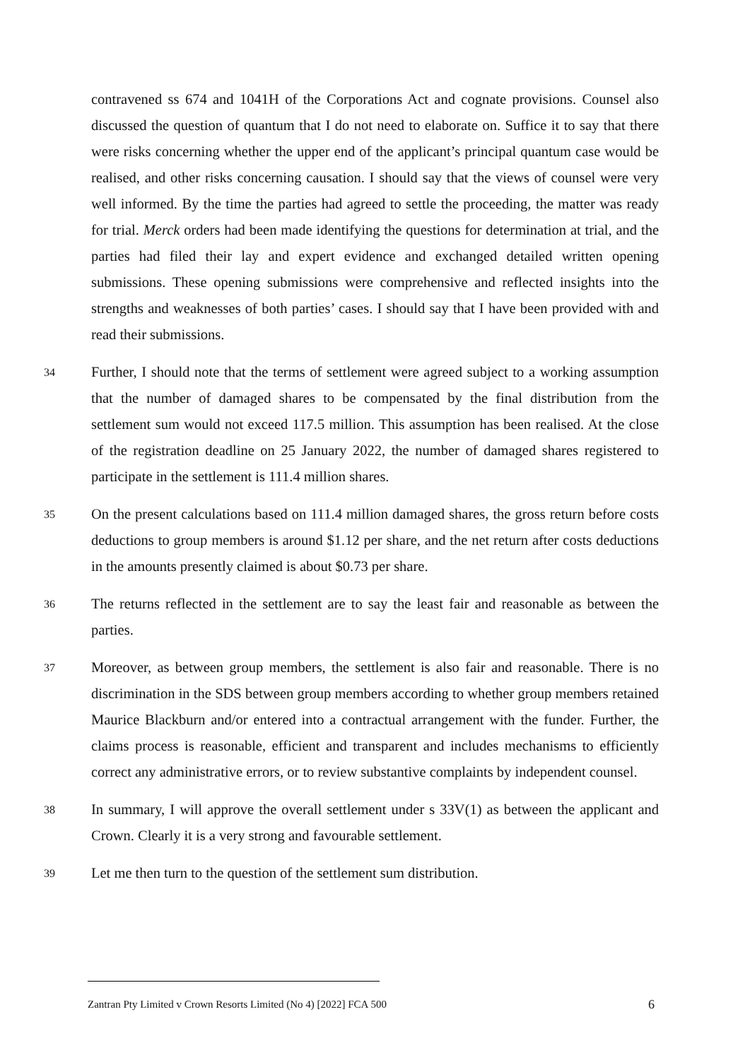contravened ss 674 and 1041H of the Corporations Act and cognate provisions. Counsel also discussed the question of quantum that I do not need to elaborate on. Suffice it to say that there were risks concerning whether the upper end of the applicant’s principal quantum case would be realised, and other risks concerning causation. I should say that the views of counsel were very well informed. By the time the parties had agreed to settle the proceeding, the matter was ready for trial. Merck orders had been made identifying the questions for determination at trial, and the parties had filed their lay and expert evidence and exchanged detailed written opening submissions. These opening submissions were comprehensive and reflected insights into the strengths and weaknesses of both parties’ cases. I should say that I have been provided with and read their submissions.
34
Further, I should note that the terms of settlement were agreed subject to a working assumption that the number of damaged shares to be compensated by the final distribution from the settlement sum would not exceed 117.5 million. This assumption has been realised. At the close of the registration deadline on 25 January 2022, the number of damaged shares registered to participate in the settlement is 111.4 million shares.
35
On the present calculations based on 111.4 million damaged shares, the gross return before costs deductions to group members is around $1.12 per share, and the net return after costs deductions in the amounts presently claimed is about $0.73 per share.
36
The returns reflected in the settlement are to say the least fair and reasonable as between the parties.
37
Moreover, as between group members, the settlement is also fair and reasonable. There is no discrimination in the SDS between group members according to whether group members retained Maurice Blackburn and/or entered into a contractual arrangement with the funder. Further, the claims process is reasonable, efficient and transparent and includes mechanisms to efficiently correct any administrative errors, or to review substantive complaints by independent counsel.
38
In summary, I will approve the overall settlement under s 33V(1) as between the applicant and Crown. Clearly it is a very strong and favourable settlement.
39
Let me then turn to the question of the settlement sum distribution.
Zantran Pty Limited v Crown Resorts Limited (No 4) [2022] FCA 500 6